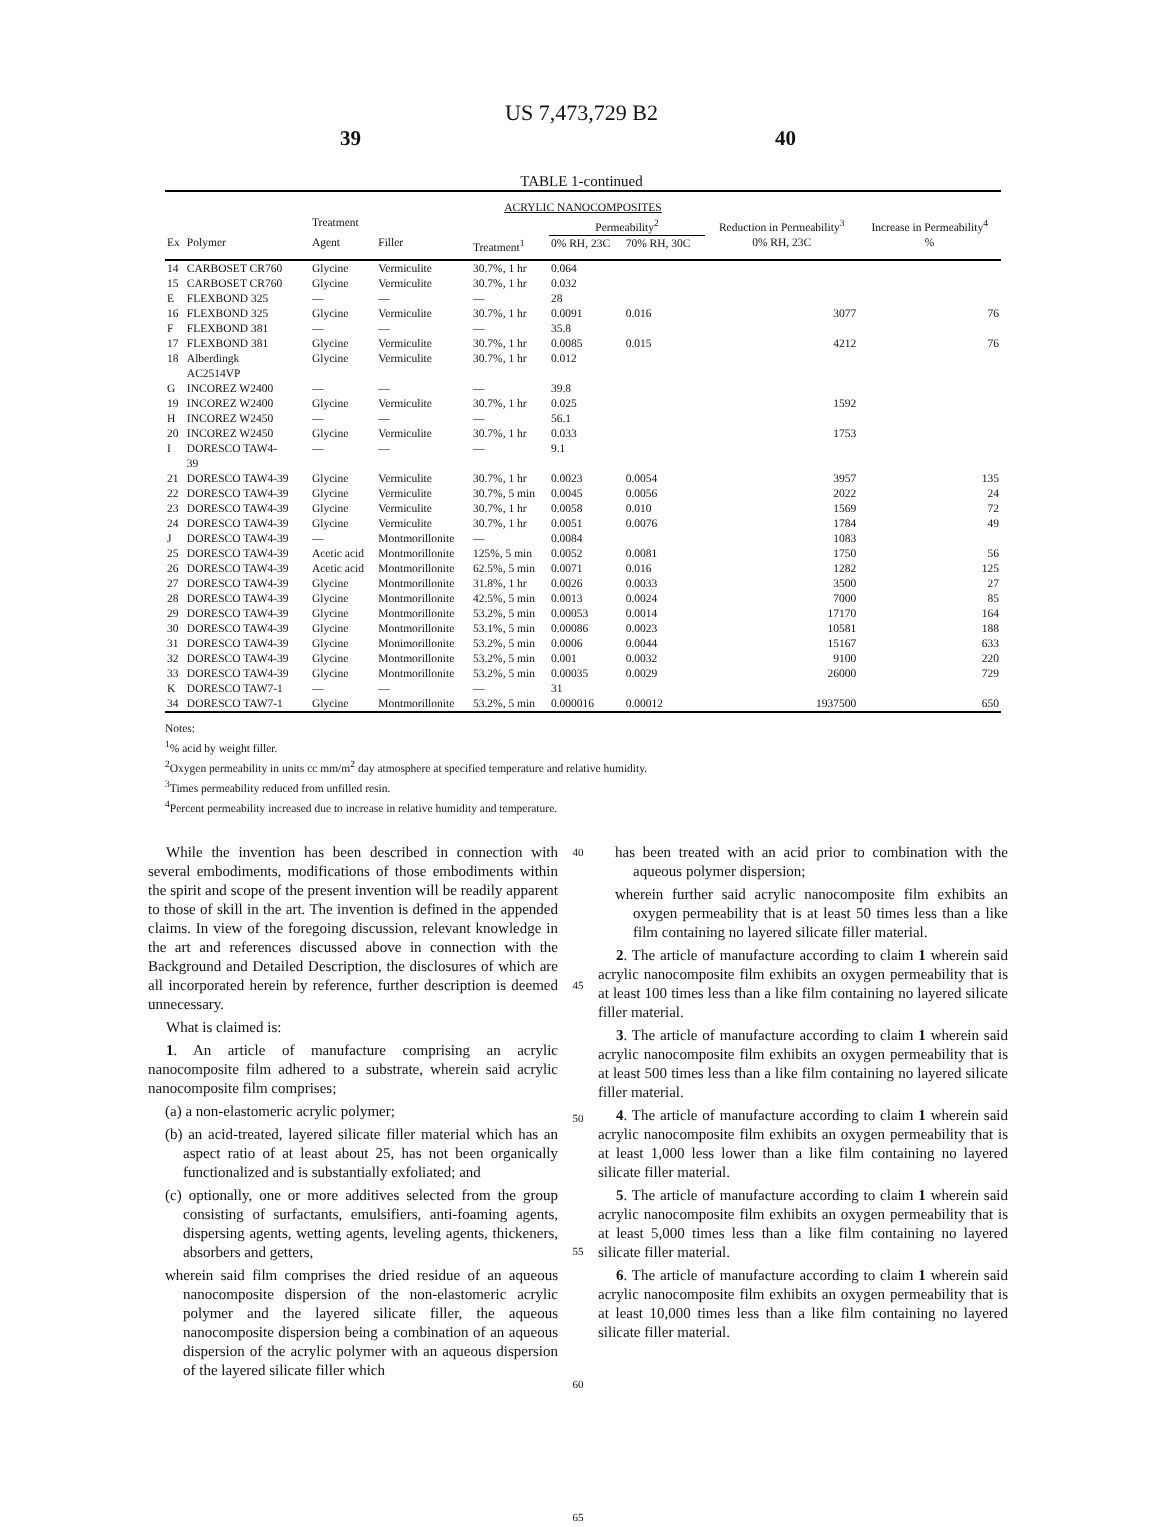US 7,473,729 B2
39 40
TABLE 1-continued
| ACRYLIC NANOCOMPOSITES | | | | | | | | |
| --- | --- | --- | --- | --- | --- | --- | --- | --- |
| | | Treatment | | | Permeability<sup>2</sup> | | Reduction in Permeability<sup>3</sup> | Increase in Permeability<sup>4</sup> |
| Ex | Polymer | Agent | Filler | Treatment<sup>1</sup> | 0% RH, 23C | 70% RH, 30C | 0% RH, 23C | % |
| 14 | CARBOSET CR760 | Glycine | Vermiculite | 30.7%, 1 hr | 0.064 | | | |
| 15 | CARBOSET CR760 | Glycine | Vermiculite | 30.7%, 1 hr | 0.032 | | | |
| E | FLEXBOND 325 | — | — | — | 28 | | | |
| 16 | FLEXBOND 325 | Glycine | Vermiculite | 30.7%, 1 hr | 0.0091 | 0.016 | 3077 | 76 |
| F | FLEXBOND 381 | — | — | — | 35.8 | | | |
| 17 | FLEXBOND 381 | Glycine | Vermiculite | 30.7%, 1 hr | 0.0085 | 0.015 | 4212 | 76 |
| 18 | Alberdingk AC2514VP | Glycine | Vermiculite | 30.7%, 1 hr | 0.012 | | | |
| G | INCOREZ W2400 | — | — | — | 39.8 | | | |
| 19 | INCOREZ W2400 | Glycine | Vermiculite | 30.7%, 1 hr | 0.025 | | 1592 | |
| H | INCOREZ W2450 | — | — | — | 56.1 | | | |
| 20 | INCOREZ W2450 | Glycine | Vermiculite | 30.7%, 1 hr | 0.033 | | 1753 | |
| I | DORESCO TAW4- 39 | — | — | — | 9.1 | | | |
| 21 | DORESCO TAW4-39 | Glycine | Vermiculite | 30.7%, 1 hr | 0.0023 | 0.0054 | 3957 | 135 |
| 22 | DORESCO TAW4-39 | Glycine | Vermiculite | 30.7%, 5 min | 0.0045 | 0.0056 | 2022 | 24 |
| 23 | DORESCO TAW4-39 | Glycine | Vermiculite | 30.7%, 1 hr | 0.0058 | 0.010 | 1569 | 72 |
| 24 | DORESCO TAW4-39 | Glycine | Vermiculite | 30.7%, 1 hr | 0.0051 | 0.0076 | 1784 | 49 |
| J | DORESCO TAW4-39 | — | Montmorillonite | — | 0.0084 | | 1083 | |
| 25 | DORESCO TAW4-39 | Acetic acid | Montmorillonite | 125%, 5 min | 0.0052 | 0.0081 | 1750 | 56 |
| 26 | DORESCO TAW4-39 | Acetic acid | Montmorillonite | 62.5%, 5 min | 0.0071 | 0.016 | 1282 | 125 |
| 27 | DORESCO TAW4-39 | Glycine | Montmorillonite | 31.8%, 1 hr | 0.0026 | 0.0033 | 3500 | 27 |
| 28 | DORESCO TAW4-39 | Glycine | Montmorillonite | 42.5%, 5 min | 0.0013 | 0.0024 | 7000 | 85 |
| 29 | DORESCO TAW4-39 | Glycine | Montmorillonite | 53.2%, 5 min | 0.00053 | 0.0014 | 17170 | 164 |
| 30 | DORESCO TAW4-39 | Glycine | Montmorillonite | 53.1%, 5 min | 0.00086 | 0.0023 | 10581 | 188 |
| 31 | DORESCO TAW4-39 | Glycine | Monimorillonite | 53.2%, 5 min | 0.0006 | 0.0044 | 15167 | 633 |
| 32 | DORESCO TAW4-39 | Glycine | Montmorillonite | 53.2%, 5 min | 0.001 | 0.0032 | 9100 | 220 |
| 33 | DORESCO TAW4-39 | Glycine | Montmorillonite | 53.2%, 5 min | 0.00035 | 0.0029 | 26000 | 729 |
| K | DORESCO TAW7-1 | — | — | — | 31 | | | |
| 34 | DORESCO TAW7-1 | Glycine | Montmorillonite | 53.2%, 5 min | 0.000016 | 0.00012 | 1937500 | 650 |
Notes:
<sup>1</sup>% acid by weight filler.
<sup>2</sup> Oxygen permeability in units cc mm/m<sup>2</sup> day atmosphere at specified temperature and relative humidity.
<sup>3</sup> Times permeability reduced from unfilled resin.
<sup>4</sup> Percent permeability increased due to increase in relative humidity and temperature.
While the invention has been described in connection with several embodiments, modifications of those embodiments within the spirit and scope of the present invention will be readily apparent to those of skill in the art. The invention is defined in the appended claims. In view of the foregoing discussion, relevant knowledge in the art and references discussed above in connection with the Background and Detailed Description, the disclosures of which are all incorporated herein by reference, further description is deemed unnecessary.
What is claimed is:
1. An article of manufacture comprising an acrylic nanocomposite film adhered to a substrate, wherein said acrylic nanocomposite film comprises;
(a) a non-elastomeric acrylic polymer;
(b) an acid-treated, layered silicate filler material which has an aspect ratio of at least about 25, has not been organically functionalized and is substantially exfoliated; and
(c) optionally, one or more additives selected from the group consisting of surfactants, emulsifiers, anti-foaming agents, dispersing agents, wetting agents, leveling agents, thickeners, absorbers and getters,
wherein said film comprises the dried residue of an aqueous nanocomposite dispersion of the non-elastomeric acrylic polymer and the layered silicate filler, the aqueous nanocomposite dispersion being a combination of an aqueous dispersion of the acrylic polymer with an aqueous dispersion of the layered silicate filler which
40
45
50
55
60
65
has been treated with an acid prior to combination with the aqueous polymer dispersion;
wherein further said acrylic nanocomposite film exhibits an oxygen permeability that is at least 50 times less than a like film containing no layered silicate filler material.
2. The article of manufacture according to claim 1 wherein said acrylic nanocomposite film exhibits an oxygen permeability that is at least 100 times less than a like film containing no layered silicate filler material.
3. The article of manufacture according to claim 1 wherein said acrylic nanocomposite film exhibits an oxygen permeability that is at least 500 times less than a like film containing no layered silicate filler material.
4. The article of manufacture according to claim 1 wherein said acrylic nanocomposite film exhibits an oxygen permeability that is at least 1,000 less lower than a like film containing no layered silicate filler material.
5. The article of manufacture according to claim 1 wherein said acrylic nanocomposite film exhibits an oxygen permeability that is at least 5,000 times less than a like film containing no layered silicate filler material.
6. The article of manufacture according to claim 1 wherein said acrylic nanocomposite film exhibits an oxygen permeability that is at least 10,000 times less than a like film containing no layered silicate filler material.